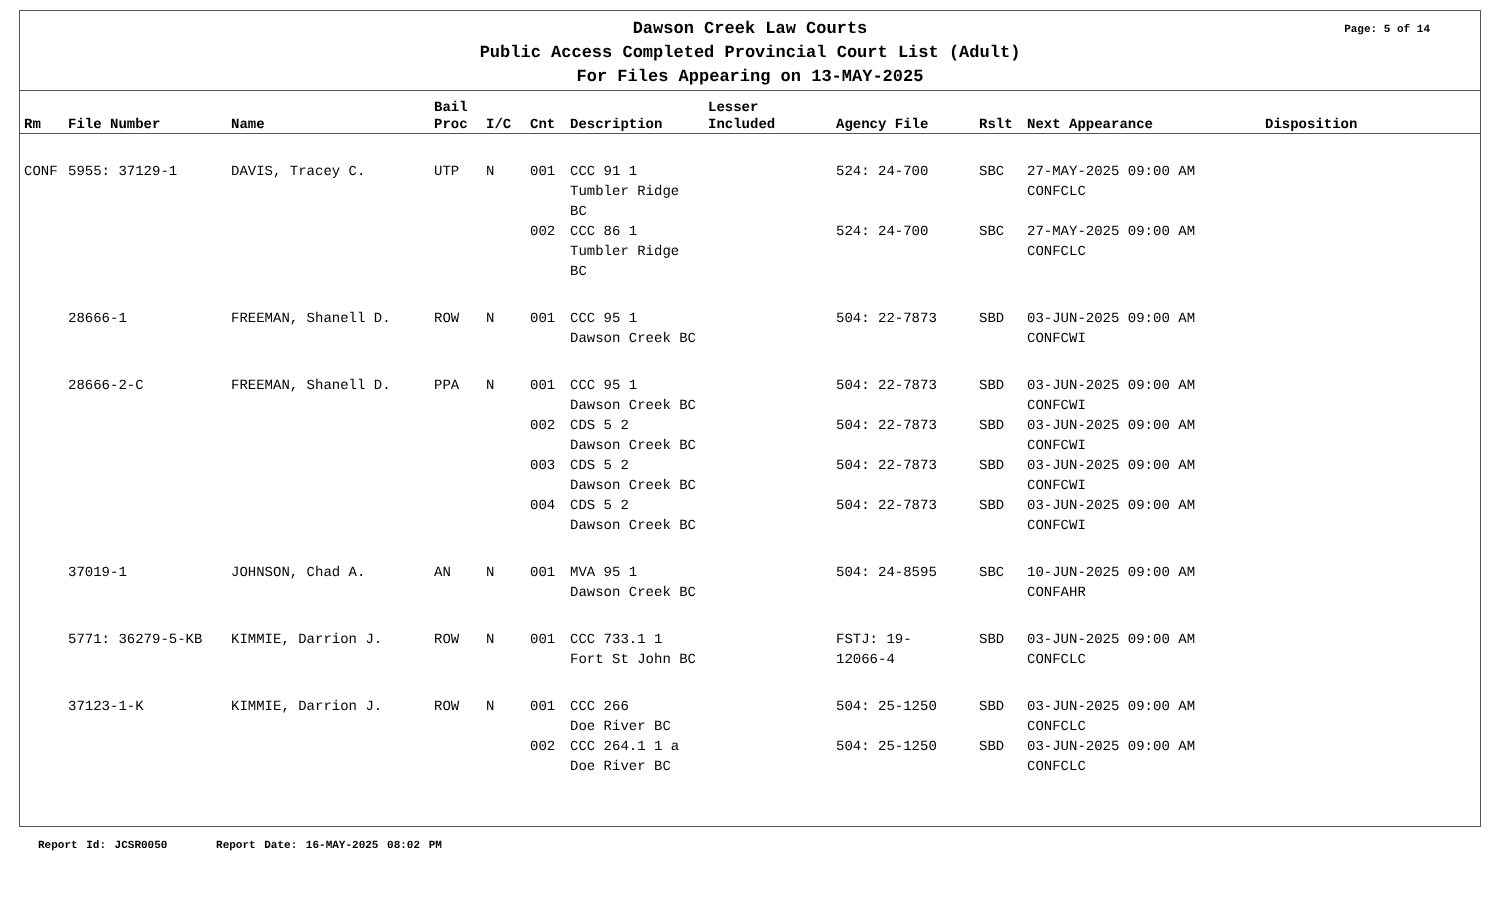Dawson Creek Law Courts
Public Access Completed Provincial Court List (Adult)
For Files Appearing on 13-MAY-2025
Page: 5 of 14
| Rm | File Number | Name | Bail Proc | I/C | Cnt | Description | Lesser Included | Agency File | Rslt | Next Appearance | Disposition |
| --- | --- | --- | --- | --- | --- | --- | --- | --- | --- | --- | --- |
| CONF | 5955: 37129-1 | DAVIS, Tracey C. | UTP | N | 001 | CCC 91 1 Tumbler Ridge BC | | 524: 24-700 | SBC | 27-MAY-2025 09:00 AM CONFCLC | |
| | | | | | 002 | CCC 86 1 Tumbler Ridge BC | | 524: 24-700 | SBC | 27-MAY-2025 09:00 AM CONFCLC | |
| | 28666-1 | FREEMAN, Shanell D. | ROW | N | 001 | CCC 95 1 Dawson Creek BC | | 504: 22-7873 | SBD | 03-JUN-2025 09:00 AM CONFCWI | |
| | 28666-2-C | FREEMAN, Shanell D. | PPA | N | 001 | CCC 95 1 Dawson Creek BC | | 504: 22-7873 | SBD | 03-JUN-2025 09:00 AM CONFCWI | |
| | | | | | 002 | CDS 5 2 Dawson Creek BC | | 504: 22-7873 | SBD | 03-JUN-2025 09:00 AM CONFCWI | |
| | | | | | 003 | CDS 5 2 Dawson Creek BC | | 504: 22-7873 | SBD | 03-JUN-2025 09:00 AM CONFCWI | |
| | | | | | 004 | CDS 5 2 Dawson Creek BC | | 504: 22-7873 | SBD | 03-JUN-2025 09:00 AM CONFCWI | |
| | 37019-1 | JOHNSON, Chad A. | AN | N | 001 | MVA 95 1 Dawson Creek BC | | 504: 24-8595 | SBC | 10-JUN-2025 09:00 AM CONFAHR | |
| | 5771: 36279-5-KB | KIMMIE, Darrion J. | ROW | N | 001 | CCC 733.1 1 Fort St John BC | | FSTJ: 19- 12066-4 | SBD | 03-JUN-2025 09:00 AM CONFCLC | |
| | 37123-1-K | KIMMIE, Darrion J. | ROW | N | 001 | CCC 266 Doe River BC | | 504: 25-1250 | SBD | 03-JUN-2025 09:00 AM CONFCLC | |
| | | | | | 002 | CCC 264.1 1 a Doe River BC | | 504: 25-1250 | SBD | 03-JUN-2025 09:00 AM CONFCLC | |
Report Id: JCSR0050 Report Date: 16-MAY-2025 08:02 PM